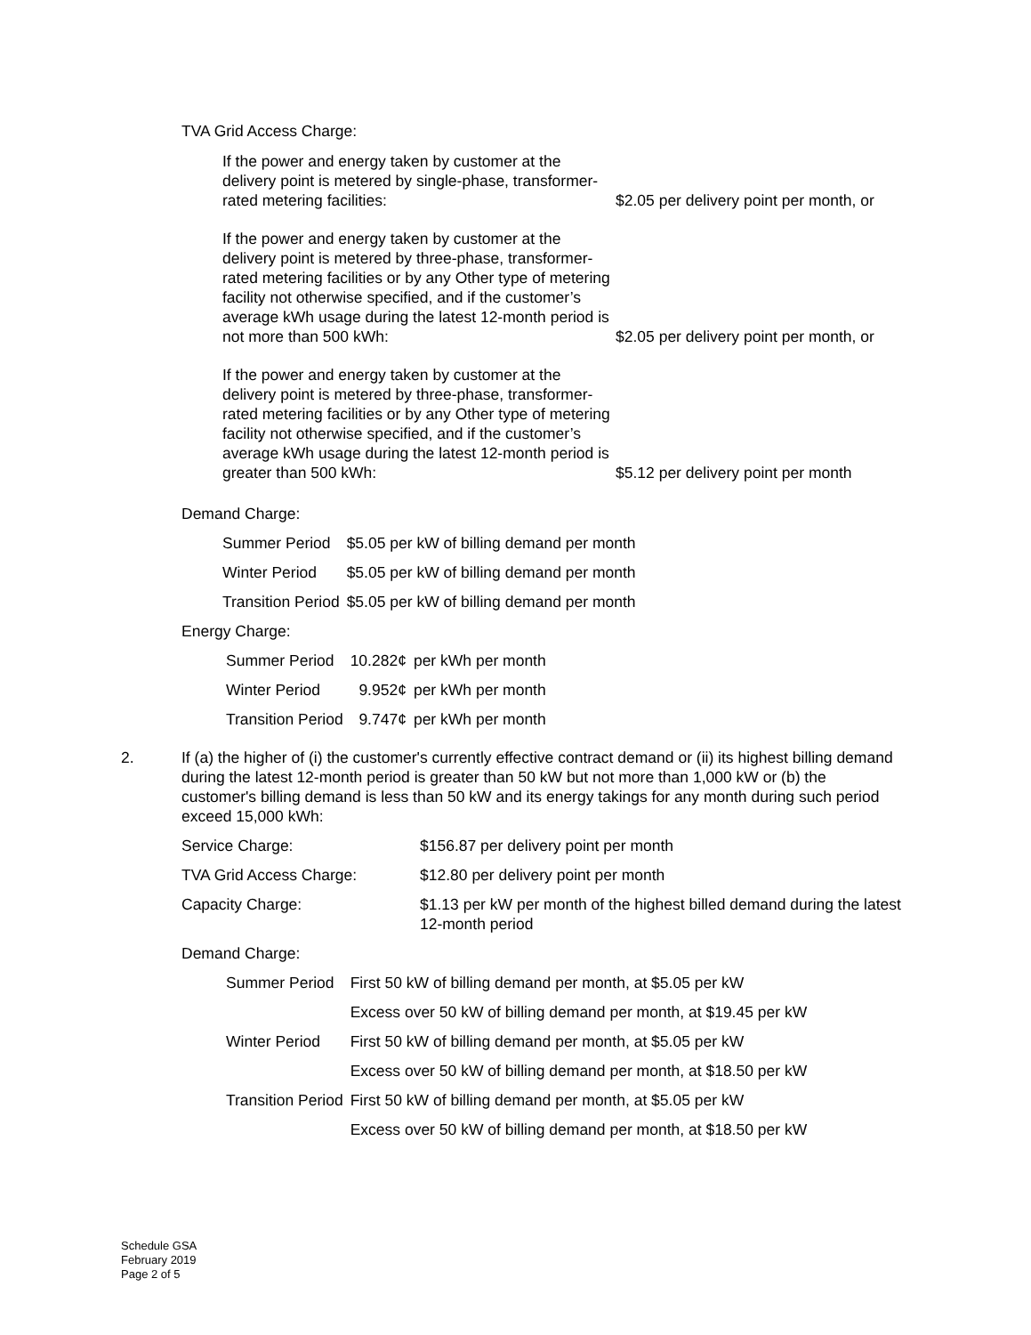TVA Grid Access Charge:
If the power and energy taken by customer at the delivery point is metered by single-phase, transformer-rated metering facilities:
$2.05 per delivery point per month, or
If the power and energy taken by customer at the delivery point is metered by three-phase, transformer-rated metering facilities or by any Other type of metering facility not otherwise specified, and if the customer’s average kWh usage during the latest 12-month period is not more than 500 kWh:
$2.05 per delivery point per month, or
If the power and energy taken by customer at the delivery point is metered by three-phase, transformer-rated metering facilities or by any Other type of metering facility not otherwise specified, and if the customer’s average kWh usage during the latest 12-month period is greater than 500 kWh:
$5.12 per delivery point per month
Demand Charge:
| Summer Period | $5.05 per kW of billing demand per month |
| Winter Period | $5.05 per kW of billing demand per month |
| Transition Period | $5.05 per kW of billing demand per month |
Energy Charge:
| Summer Period | 10.282¢ | per kWh per month |
| Winter Period | 9.952¢ | per kWh per month |
| Transition Period | 9.747¢ | per kWh per month |
2. If (a) the higher of (i) the customer's currently effective contract demand or (ii) its highest billing demand during the latest 12-month period is greater than 50 kW but not more than 1,000 kW or (b) the customer's billing demand is less than 50 kW and its energy takings for any month during such period exceed 15,000 kWh:
| Service Charge: | $156.87 per delivery point per month |
| TVA Grid Access Charge: | $12.80 per delivery point per month |
| Capacity Charge: | $1.13 per kW per month of the highest billed demand during the latest 12-month period |
Demand Charge:
| Summer Period | First 50 kW of billing demand per month, at $5.05 per kW |
| | Excess over 50 kW of billing demand per month, at $19.45 per kW |
| Winter Period | First 50 kW of billing demand per month, at $5.05 per kW |
| | Excess over 50 kW of billing demand per month, at $18.50 per kW |
| Transition Period | First 50 kW of billing demand per month, at $5.05 per kW |
| | Excess over 50 kW of billing demand per month, at $18.50 per kW |
Schedule GSA
February 2019
Page 2 of 5